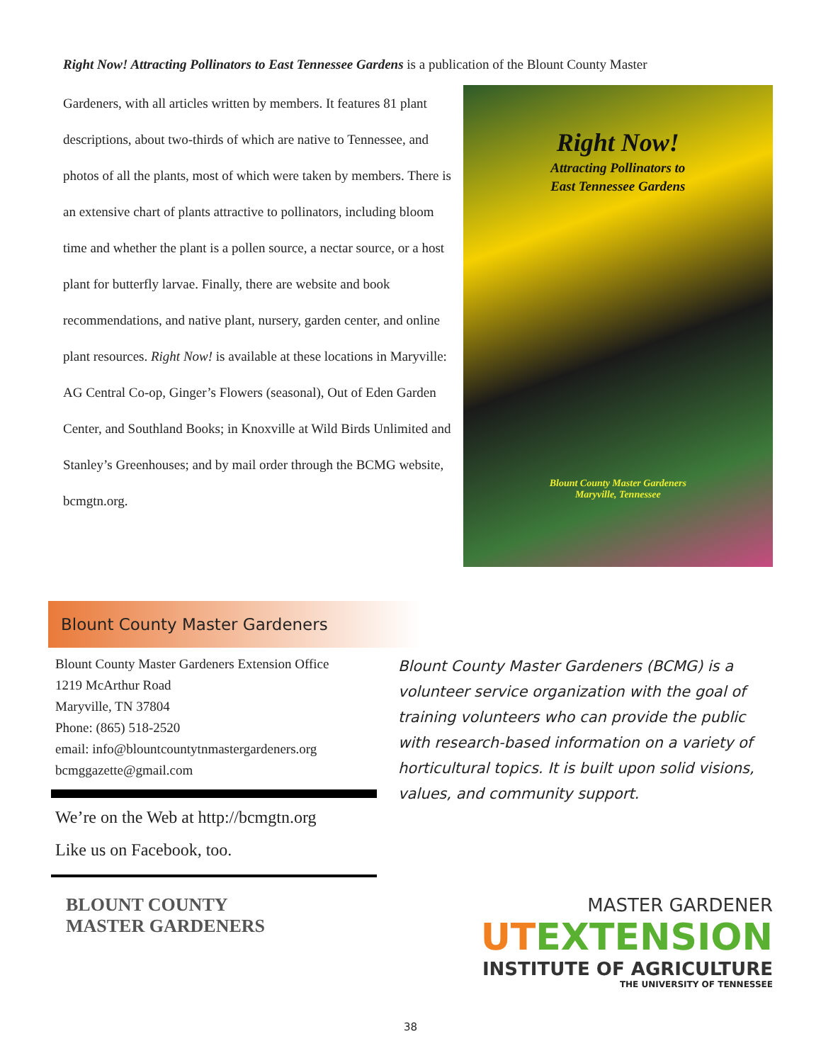Right Now! Attracting Pollinators to East Tennessee Gardens is a publication of the Blount County Master
Gardeners, with all articles written by members. It features 81 plant descriptions, about two-thirds of which are native to Tennessee, and photos of all the plants, most of which were taken by members. There is an extensive chart of plants attractive to pollinators, including bloom time and whether the plant is a pollen source, a nectar source, or a host plant for butterfly larvae. Finally, there are website and book recommendations, and native plant, nursery, garden center, and online plant resources. Right Now! is available at these locations in Maryville: AG Central Co-op, Ginger’s Flowers (seasonal), Out of Eden Garden Center, and Southland Books; in Knoxville at Wild Birds Unlimited and Stanley’s Greenhouses; and by mail order through the BCMG website, bcmgtn.org.
Right Now!
Attracting Pollinators to
East Tennessee Gardens
Blount County Master Gardeners
Maryville, Tennessee
Blount County Master Gardeners
Blount County Master Gardeners Extension Office
1219 McArthur Road
Maryville, TN 37804
Phone: (865) 518-2520
email: info@blountcountytnmastergardeners.org
bcmggazette@gmail.com
We’re on the Web at http://bcmgtn.org
Like us on Facebook, too.
Blount County Master Gardeners (BCMG) is a volunteer service organization with the goal of training volunteers who can provide the public with research-based information on a variety of horticultural topics. It is built upon solid visions, values, and community support.
BLOUNT COUNTY
MASTER GARDENERS
MASTER GARDENER
UTEXTENSION
INSTITUTE OF AGRICULTURE
THE UNIVERSITY OF TENNESSEE
38